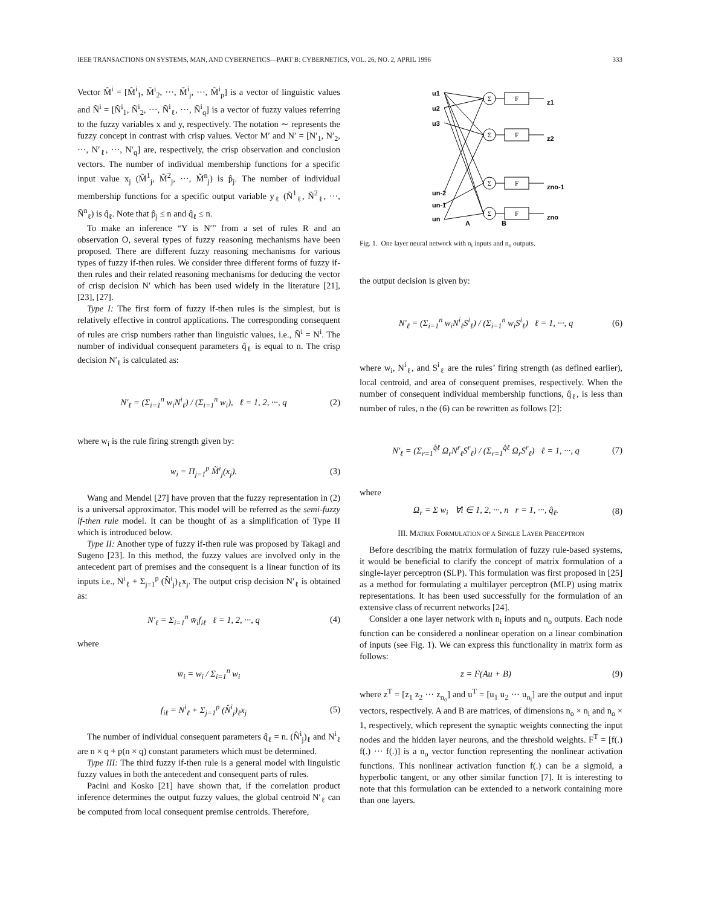IEEE TRANSACTIONS ON SYSTEMS, MAN, AND CYBERNETICS—PART B: CYBERNETICS, VOL. 26, NO. 2, APRIL 1996 333
Vector M̃<sup>i</sup> = [M̃<sup>i</sup><sub>1</sub>, M̃<sup>i</sup><sub>2</sub>, ···, M̃<sup>i</sup><sub>j</sub>, ···, M̃<sup>i</sup><sub>p</sub>] is a vector of linguistic values and Ñ<sup>i</sup> = [Ñ<sup>i</sup><sub>1</sub>, Ñ<sup>i</sup><sub>2</sub>, ···, Ñ<sup>i</sup><sub>ℓ</sub>, ···, Ñ<sup>i</sup><sub>q</sub>] is a vector of fuzzy values referring to the fuzzy variables x and y, respectively. The notation ∼ represents the fuzzy concept in contrast with crisp values. Vector M′ and N′ = [N′<sub>1</sub>, N′<sub>2</sub>, ···, N′<sub>ℓ</sub>, ···, N′<sub>q</sub>] are, respectively, the crisp observation and conclusion vectors. The number of individual membership functions for a specific input value x<sub>j</sub> (M̃<sup>1</sup><sub>j</sub>, M̃<sup>2</sup><sub>j</sub>, ···, M̃<sup>n</sup><sub>j</sub>) is p̂<sub>j</sub>. The number of individual membership functions for a specific output variable y<sub>ℓ</sub> (Ñ<sup>1</sup><sub>ℓ</sub>, Ñ<sup>2</sup><sub>ℓ</sub>, ···, Ñ<sup>n</sup><sub>ℓ</sub>) is q̂<sub>ℓ</sub>. Note that p̂<sub>j</sub> ≤ n and q̂<sub>ℓ</sub> ≤ n.
To make an inference “Y is N′” from a set of rules R and an observation O, several types of fuzzy reasoning mechanisms have been proposed. There are different fuzzy reasoning mechanisms for various types of fuzzy if-then rules. We consider three different forms of fuzzy if-then rules and their related reasoning mechanisms for deducing the vector of crisp decision N′ which has been used widely in the literature [21], [23], [27].
Type I: The first form of fuzzy if-then rules is the simplest, but is relatively effective in control applications. The corresponding consequent of rules are crisp numbers rather than linguistic values, i.e., Ñ<sup>i</sup> = N<sup>i</sup>. The number of individual consequent parameters q̂<sub>ℓ</sub> is equal to n. The crisp decision N′<sub>ℓ</sub> is calculated as:
N′<sub>ℓ</sub> = (Σ<sub>i=1</sub><sup>n</sup> w<sub>i</sub>N<sup>i</sup><sub>ℓ</sub>) / (Σ<sub>i=1</sub><sup>n</sup> w<sub>i</sub>), ℓ = 1, 2, ···, q (2)
where w<sub>i</sub> is the rule firing strength given by:
w<sub>i</sub> = Π<sub>j=1</sub><sup>p</sup> M̃<sup>i</sup><sub>j</sub>(x<sub>j</sub>). (3)
Wang and Mendel [27] have proven that the fuzzy representation in (2) is a universal approximator. This model will be referred as the semi-fuzzy if-then rule model. It can be thought of as a simplification of Type II which is introduced below.
Type II: Another type of fuzzy if-then rule was proposed by Takagi and Sugeno [23]. In this method, the fuzzy values are involved only in the antecedent part of premises and the consequent is a linear function of its inputs i.e., N<sup>i</sup><sub>ℓ</sub> + Σ<sub>j=1</sub><sup>p</sup> (N̂<sup>i</sup><sub>j</sub>)<sub>ℓ</sub>x<sub>j</sub>. The output crisp decision N′<sub>ℓ</sub> is obtained as:
N′<sub>ℓ</sub> = Σ<sub>i=1</sub><sup>n</sup> w̄<sub>i</sub>f<sub>iℓ</sub> ℓ = 1, 2, ···, q (4)
where
w̄<sub>i</sub> = w<sub>i</sub> / Σ<sub>i=1</sub><sup>n</sup> w<sub>i</sub>
f<sub>iℓ</sub> = N<sup>i</sup><sub>ℓ</sub> + Σ<sub>j=1</sub><sup>p</sup> (N̂<sup>i</sup><sub>j</sub>)<sub>ℓ</sub>x<sub>j</sub> (5)
The number of individual consequent parameters q̂<sub>ℓ</sub> = n. (N̂<sup>i</sup><sub>j</sub>)<sub>ℓ</sub> and N<sup>i</sup><sub>ℓ</sub> are n × q + p(n × q) constant parameters which must be determined.
Type III: The third fuzzy if-then rule is a general model with linguistic fuzzy values in both the antecedent and consequent parts of rules.
Pacini and Kosko [21] have shown that, if the correlation product inference determines the output fuzzy values, the global centroid N′<sub>ℓ</sub> can be computed from local consequent premise centroids. Therefore,
u1
u2
u3
un-2
un-1
un
A
B
z1
z2
zno-1
zno
Σ
Σ
Σ
Σ
F
F
F
F
Fig. 1. One layer neural network with n<sub>i</sub> inputs and n<sub>o</sub> outputs.
the output decision is given by:
N′<sub>ℓ</sub> = (Σ<sub>i=1</sub><sup>n</sup> w<sub>i</sub>N<sup>i</sup><sub>ℓ</sub>S<sup>i</sup><sub>ℓ</sub>) / (Σ<sub>i=1</sub><sup>n</sup> w<sub>i</sub>S<sup>i</sup><sub>ℓ</sub>) ℓ = 1, ···, q (6)
where w<sub>i</sub>, N<sup>i</sup><sub>ℓ</sub>, and S<sup>i</sup><sub>ℓ</sub> are the rules’ firing strength (as defined earlier), local centroid, and area of consequent premises, respectively. When the number of consequent individual membership functions, q̂<sub>ℓ</sub>, is less than number of rules, n the (6) can be rewritten as follows [2]:
N′<sub>ℓ</sub> = (Σ<sub>r=1</sub><sup>q̂ℓ</sup> Ω<sub>r</sub>N<sup>r</sup><sub>ℓ</sub>S<sup>r</sup><sub>ℓ</sub>) / (Σ<sub>r=1</sub><sup>q̂ℓ</sup> Ω<sub>r</sub>S<sup>r</sup><sub>ℓ</sub>) ℓ = 1, ···, q (7)
where
Ω<sub>r</sub> = Σ w<sub>i</sub> ∀i ∈ 1, 2, ···, n r = 1, ···, q̂<sub>ℓ</sub>. (8)
III. MATRIX FORMULATION OF A SINGLE LAYER PERCEPTRON
Before describing the matrix formulation of fuzzy rule-based systems, it would be beneficial to clarify the concept of matrix formulation of a single-layer perceptron (SLP). This formulation was first proposed in [25] as a method for formulating a multilayer perceptron (MLP) using matrix representations. It has been used successfully for the formulation of an extensive class of recurrent networks [24].
Consider a one layer network with n<sub>i</sub> inputs and n<sub>o</sub> outputs. Each node function can be considered a nonlinear operation on a linear combination of inputs (see Fig. 1). We can express this functionality in matrix form as follows:
z = F(Au + B) (9)
where z<sup>T</sup> = [z<sub>1</sub> z<sub>2</sub> ··· z<sub>n<sub>o</sub></sub>] and u<sup>T</sup> = [u<sub>1</sub> u<sub>2</sub> ··· u<sub>n<sub>i</sub></sub>] are the output and input vectors, respectively. A and B are matrices, of dimensions n<sub>o</sub> × n<sub>i</sub> and n<sub>o</sub> × 1, respectively, which represent the synaptic weights connecting the input nodes and the hidden layer neurons, and the threshold weights. F<sup>T</sup> = [f(.) f(.) ··· f(.)] is a n<sub>o</sub> vector function representing the nonlinear activation functions. This nonlinear activation function f(.) can be a sigmoid, a hyperbolic tangent, or any other similar function [7]. It is interesting to note that this formulation can be extended to a network containing more than one layers.